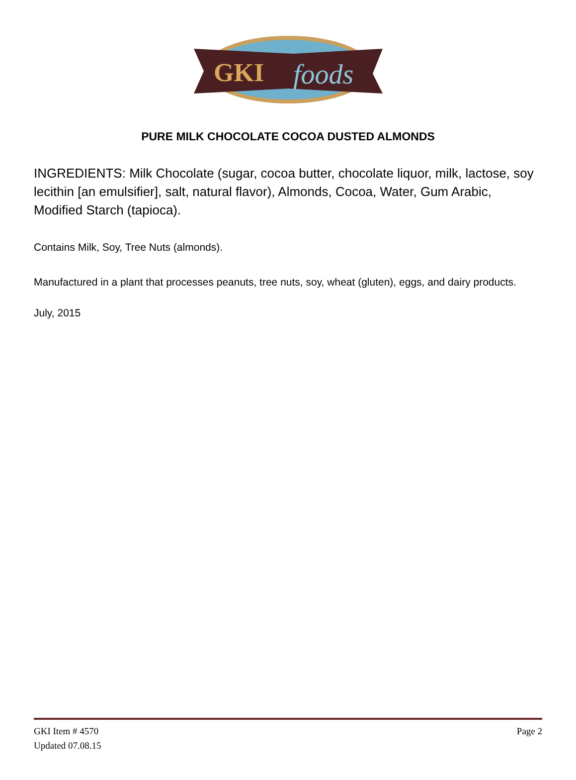GKI
foods
PURE MILK CHOCOLATE COCOA DUSTED ALMONDS
INGREDIENTS: Milk Chocolate (sugar, cocoa butter, chocolate liquor, milk, lactose, soy lecithin [an emulsifier], salt, natural flavor), Almonds, Cocoa, Water, Gum Arabic, Modified Starch (tapioca).
Contains Milk, Soy, Tree Nuts (almonds).
Manufactured in a plant that processes peanuts, tree nuts, soy, wheat (gluten), eggs, and dairy products.
July, 2015
GKI Item # 4570
Updated 07.08.15
Page 2